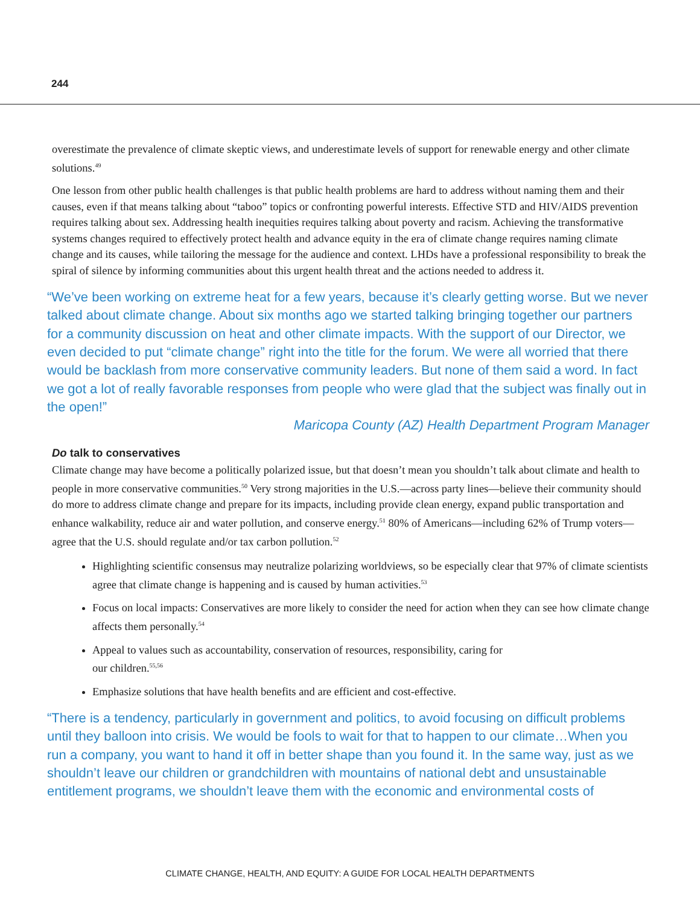244
overestimate the prevalence of climate skeptic views, and underestimate levels of support for renewable energy and other climate solutions.<sup>49</sup>
One lesson from other public health challenges is that public health problems are hard to address without naming them and their causes, even if that means talking about “taboo” topics or confronting powerful interests. Effective STD and HIV/AIDS prevention requires talking about sex. Addressing health inequities requires talking about poverty and racism. Achieving the transformative systems changes required to effectively protect health and advance equity in the era of climate change requires naming climate change and its causes, while tailoring the message for the audience and context. LHDs have a professional responsibility to break the spiral of silence by informing communities about this urgent health threat and the actions needed to address it.
“We’ve been working on extreme heat for a few years, because it’s clearly getting worse. But we never talked about climate change. About six months ago we started talking bringing together our partners for a community discussion on heat and other climate impacts. With the support of our Director, we even decided to put “climate change” right into the title for the forum. We were all worried that there would be backlash from more conservative community leaders. But none of them said a word. In fact we got a lot of really favorable responses from people who were glad that the subject was finally out in the open!”
Maricopa County (AZ) Health Department Program Manager
Do talk to conservatives
Climate change may have become a politically polarized issue, but that doesn’t mean you shouldn’t talk about climate and health to people in more conservative communities.<sup>50</sup> Very strong majorities in the U.S.—across party lines—believe their community should do more to address climate change and prepare for its impacts, including provide clean energy, expand public transportation and enhance walkability, reduce air and water pollution, and conserve energy.<sup>51</sup> 80% of Americans—including 62% of Trump voters—agree that the U.S. should regulate and/or tax carbon pollution.<sup>52</sup>
Highlighting scientific consensus may neutralize polarizing worldviews, so be especially clear that 97% of climate scientists agree that climate change is happening and is caused by human activities.<sup>53</sup>
Focus on local impacts: Conservatives are more likely to consider the need for action when they can see how climate change affects them personally.<sup>54</sup>
Appeal to values such as accountability, conservation of resources, responsibility, caring for
our children.<sup>55,56</sup>
Emphasize solutions that have health benefits and are efficient and cost-effective.
“There is a tendency, particularly in government and politics, to avoid focusing on difficult problems until they balloon into crisis. We would be fools to wait for that to happen to our climate…When you run a company, you want to hand it off in better shape than you found it. In the same way, just as we shouldn’t leave our children or grandchildren with mountains of national debt and unsustainable entitlement programs, we shouldn’t leave them with the economic and environmental costs of
CLIMATE CHANGE, HEALTH, AND EQUITY: A GUIDE FOR LOCAL HEALTH DEPARTMENTS